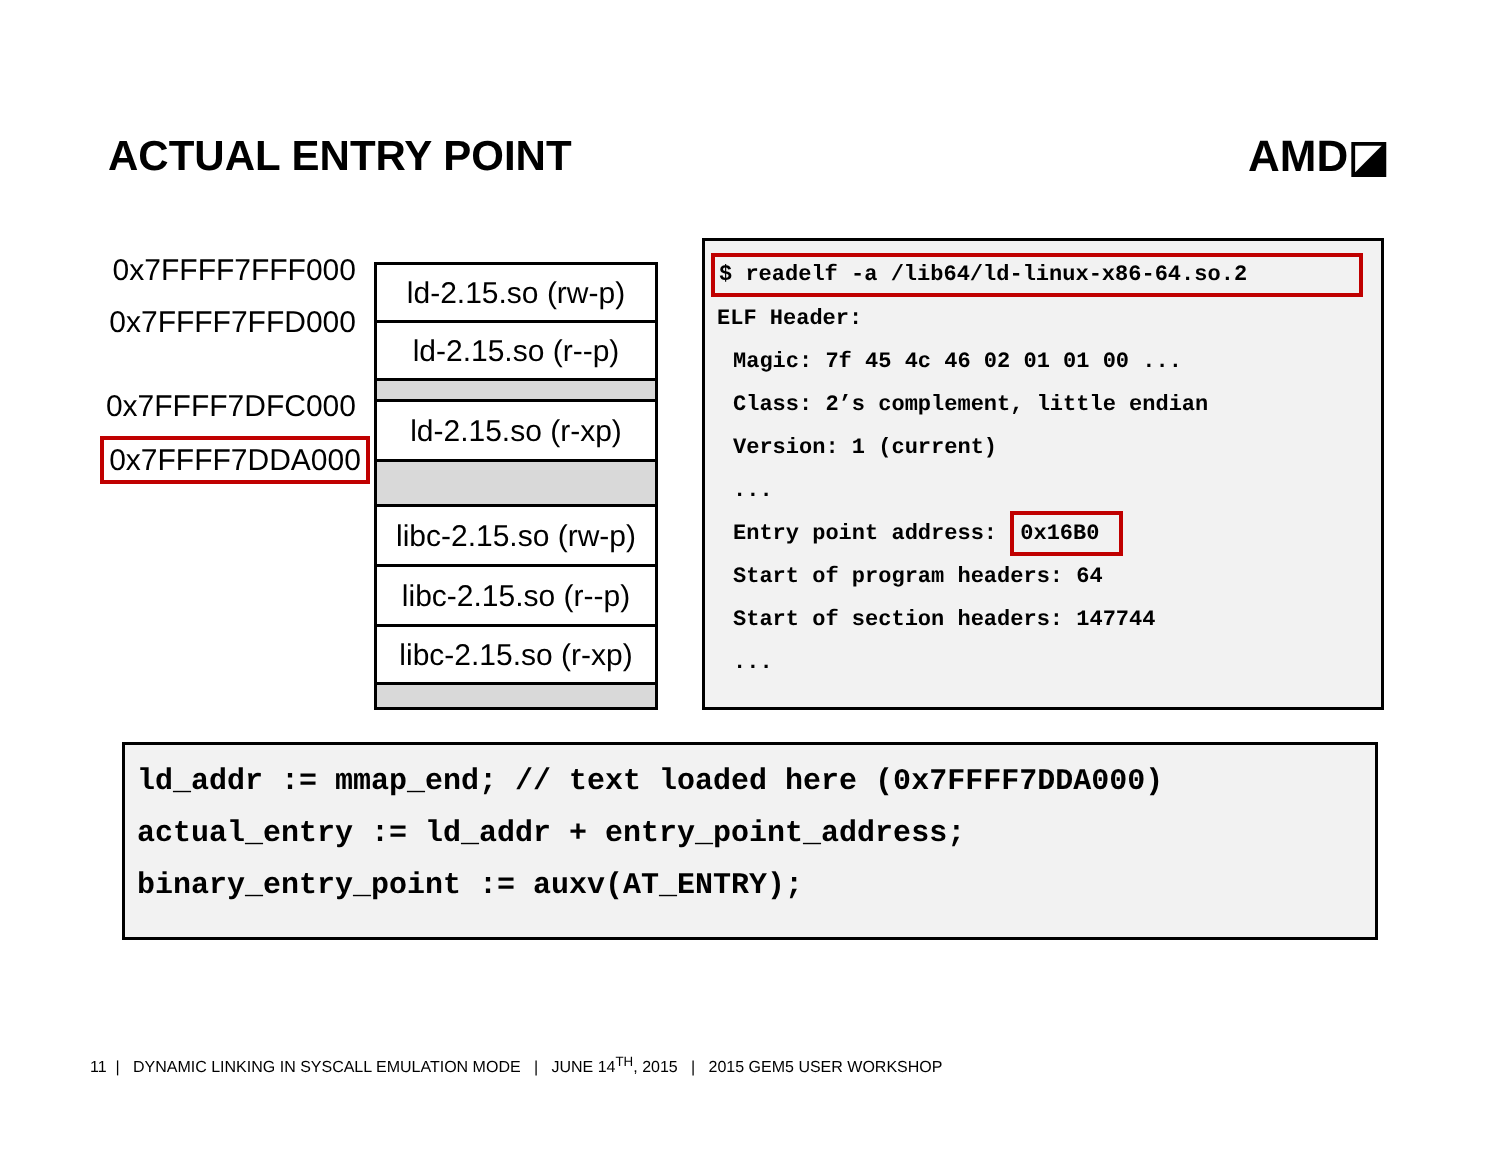ACTUAL ENTRY POINT AMD◪
0x7FFFF7FFF000
0x7FFFF7FFD000
0x7FFFF7DFC000
0x7FFFF7DDA000
ld-2.15.so (rw-p)
ld-2.15.so (r--p)
ld-2.15.so (r-xp)
libc-2.15.so (rw-p)
libc-2.15.so (r--p)
libc-2.15.so (r-xp)
$ readelf -a /lib64/ld-linux-x86-64.so.2
ELF Header:
Magic: 7f 45 4c 46 02 01 01 00 ...
Class: 2’s complement, little endian
Version: 1 (current)
...
Entry point address: 0x16B0
Start of program headers: 64
Start of section headers: 147744
...
ld_addr := mmap_end; // text loaded here (0x7FFFF7DDA000)
actual_entry := ld_addr + entry_point_address;
binary_entry_point := auxv(AT_ENTRY);
11 | DYNAMIC LINKING IN SYSCALL EMULATION MODE | JUNE 14<sup>TH</sup>, 2015 | 2015 GEM5 USER WORKSHOP